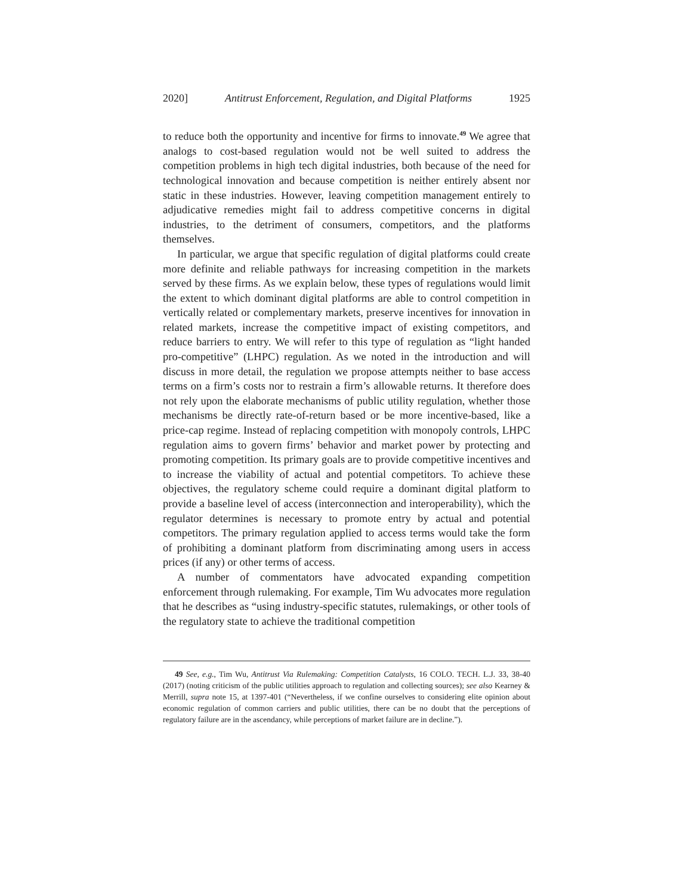2020] Antitrust Enforcement, Regulation, and Digital Platforms 1925
to reduce both the opportunity and incentive for firms to innovate.<sup>49</sup> We agree that analogs to cost-based regulation would not be well suited to address the competition problems in high tech digital industries, both because of the need for technological innovation and because competition is neither entirely absent nor static in these industries. However, leaving competition management entirely to adjudicative remedies might fail to address competitive concerns in digital industries, to the detriment of consumers, competitors, and the platforms themselves.
In particular, we argue that specific regulation of digital platforms could create more definite and reliable pathways for increasing competition in the markets served by these firms. As we explain below, these types of regulations would limit the extent to which dominant digital platforms are able to control competition in vertically related or complementary markets, preserve incentives for innovation in related markets, increase the competitive impact of existing competitors, and reduce barriers to entry. We will refer to this type of regulation as “light handed pro-competitive” (LHPC) regulation. As we noted in the introduction and will discuss in more detail, the regulation we propose attempts neither to base access terms on a firm’s costs nor to restrain a firm’s allowable returns. It therefore does not rely upon the elaborate mechanisms of public utility regulation, whether those mechanisms be directly rate-of-return based or be more incentive-based, like a price-cap regime. Instead of replacing competition with monopoly controls, LHPC regulation aims to govern firms’ behavior and market power by protecting and promoting competition. Its primary goals are to provide competitive incentives and to increase the viability of actual and potential competitors. To achieve these objectives, the regulatory scheme could require a dominant digital platform to provide a baseline level of access (interconnection and interoperability), which the regulator determines is necessary to promote entry by actual and potential competitors. The primary regulation applied to access terms would take the form of prohibiting a dominant platform from discriminating among users in access prices (if any) or other terms of access.
A number of commentators have advocated expanding competition enforcement through rulemaking. For example, Tim Wu advocates more regulation that he describes as “using industry-specific statutes, rulemakings, or other tools of the regulatory state to achieve the traditional competition
49 See, e.g., Tim Wu, Antitrust Via Rulemaking: Competition Catalysts, 16 COLO. TECH. L.J. 33, 38-40 (2017) (noting criticism of the public utilities approach to regulation and collecting sources); see also Kearney & Merrill, supra note 15, at 1397-401 (“Nevertheless, if we confine ourselves to considering elite opinion about economic regulation of common carriers and public utilities, there can be no doubt that the perceptions of regulatory failure are in the ascendancy, while perceptions of market failure are in decline.”).